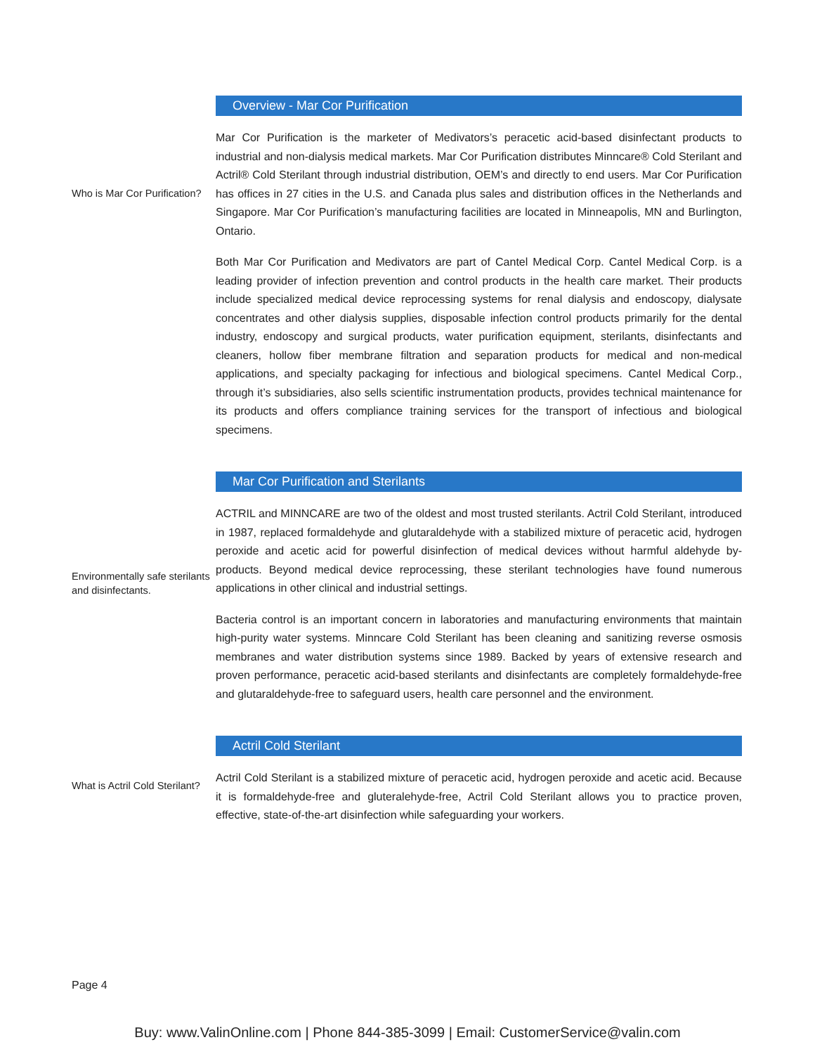Overview - Mar Cor Purification
Who is Mar Cor Purification?
Mar Cor Purification is the marketer of Medivators’s peracetic acid-based disinfectant products to industrial and non-dialysis medical markets. Mar Cor Purification distributes Minncare® Cold Sterilant and Actril® Cold Sterilant through industrial distribution, OEM’s and directly to end users. Mar Cor Purification has offices in 27 cities in the U.S. and Canada plus sales and distribution offices in the Netherlands and Singapore. Mar Cor Purification’s manufacturing facilities are located in Minneapolis, MN and Burlington, Ontario.
Both Mar Cor Purification and Medivators are part of Cantel Medical Corp. Cantel Medical Corp. is a leading provider of infection prevention and control products in the health care market. Their products include specialized medical device reprocessing systems for renal dialysis and endoscopy, dialysate concentrates and other dialysis supplies, disposable infection control products primarily for the dental industry, endoscopy and surgical products, water purification equipment, sterilants, disinfectants and cleaners, hollow fiber membrane filtration and separation products for medical and non-medical applications, and specialty packaging for infectious and biological specimens. Cantel Medical Corp., through it’s subsidiaries, also sells scientific instrumentation products, provides technical maintenance for its products and offers compliance training services for the transport of infectious and biological specimens.
Mar Cor Purification and Sterilants
Environmentally safe sterilants and disinfectants.
ACTRIL and MINNCARE are two of the oldest and most trusted sterilants. Actril Cold Sterilant, introduced in 1987, replaced formaldehyde and glutaraldehyde with a stabilized mixture of peracetic acid, hydrogen peroxide and acetic acid for powerful disinfection of medical devices without harmful aldehyde by-products. Beyond medical device reprocessing, these sterilant technologies have found numerous applications in other clinical and industrial settings.
Bacteria control is an important concern in laboratories and manufacturing environments that maintain high-purity water systems. Minncare Cold Sterilant has been cleaning and sanitizing reverse osmosis membranes and water distribution systems since 1989. Backed by years of extensive research and proven performance, peracetic acid-based sterilants and disinfectants are completely formaldehyde-free and glutaraldehyde-free to safeguard users, health care personnel and the environment.
Actril Cold Sterilant
What is Actril Cold Sterilant?
Actril Cold Sterilant is a stabilized mixture of peracetic acid, hydrogen peroxide and acetic acid. Because it is formaldehyde-free and gluteralehyde-free, Actril Cold Sterilant allows you to practice proven, effective, state-of-the-art disinfection while safeguarding your workers.
Page 4
Buy: www.ValinOnline.com | Phone 844-385-3099 | Email: CustomerService@valin.com